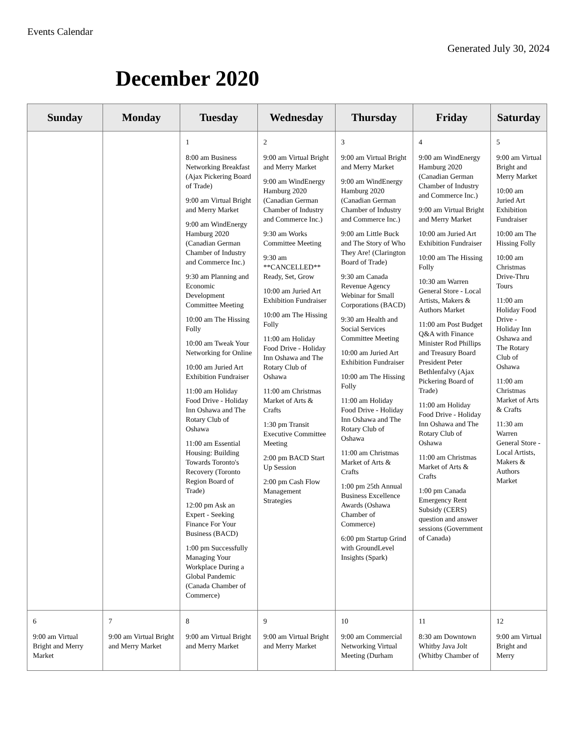Events Calendar
Generated July 30, 2024
December 2020
| Sunday | Monday | Tuesday | Wednesday | Thursday | Friday | Saturday |
| --- | --- | --- | --- | --- | --- | --- |
| | | 1 8:00 am Business Networking Breakfast (Ajax Pickering Board of Trade) 9:00 am Virtual Bright and Merry Market 9:00 am WindEnergy Hamburg 2020 (Canadian German Chamber of Industry and Commerce Inc.) 9:30 am Planning and Economic Development Committee Meeting 10:00 am The Hissing Folly 10:00 am Tweak Your Networking for Online 10:00 am Juried Art Exhibition Fundraiser 11:00 am Holiday Food Drive - Holiday Inn Oshawa and The Rotary Club of Oshawa 11:00 am Essential Housing: Building Towards Toronto's Recovery (Toronto Region Board of Trade) 12:00 pm Ask an Expert - Seeking Finance For Your Business (BACD) 1:00 pm Successfully Managing Your Workplace During a Global Pandemic (Canada Chamber of Commerce) | 2 9:00 am Virtual Bright and Merry Market 9:00 am WindEnergy Hamburg 2020 (Canadian German Chamber of Industry and Commerce Inc.) 9:30 am Works Committee Meeting 9:30 am **CANCELLED** Ready, Set, Grow 10:00 am Juried Art Exhibition Fundraiser 10:00 am The Hissing Folly 11:00 am Holiday Food Drive - Holiday Inn Oshawa and The Rotary Club of Oshawa 11:00 am Christmas Market of Arts & Crafts 1:30 pm Transit Executive Committee Meeting 2:00 pm BACD Start Up Session 2:00 pm Cash Flow Management Strategies | 3 9:00 am Virtual Bright and Merry Market 9:00 am WindEnergy Hamburg 2020 (Canadian German Chamber of Industry and Commerce Inc.) 9:00 am Little Buck and The Story of Who They Are! (Clarington Board of Trade) 9:30 am Canada Revenue Agency Webinar for Small Corporations (BACD) 9:30 am Health and Social Services Committee Meeting 10:00 am Juried Art Exhibition Fundraiser 10:00 am The Hissing Folly 11:00 am Holiday Food Drive - Holiday Inn Oshawa and The Rotary Club of Oshawa 11:00 am Christmas Market of Arts & Crafts 1:00 pm 25th Annual Business Excellence Awards (Oshawa Chamber of Commerce) 6:00 pm Startup Grind with GroundLevel Insights (Spark) | 4 9:00 am WindEnergy Hamburg 2020 (Canadian German Chamber of Industry and Commerce Inc.) 9:00 am Virtual Bright and Merry Market 10:00 am Juried Art Exhibition Fundraiser 10:00 am The Hissing Folly 10:30 am Warren General Store - Local Artists, Makers & Authors Market 11:00 am Post Budget Q&A with Finance Minister Rod Phillips and Treasury Board President Peter Bethlenfalvy (Ajax Pickering Board of Trade) 11:00 am Holiday Food Drive - Holiday Inn Oshawa and The Rotary Club of Oshawa 11:00 am Christmas Market of Arts & Crafts 1:00 pm Canada Emergency Rent Subsidy (CERS) question and answer sessions (Government of Canada) | 5 9:00 am Virtual Bright and Merry Market 10:00 am Juried Art Exhibition Fundraiser 10:00 am The Hissing Folly 10:00 am Christmas Drive-Thru Tours 11:00 am Holiday Food Drive - Holiday Inn Oshawa and The Rotary Club of Oshawa 11:00 am Christmas Market of Arts & Crafts 11:30 am Warren General Store - Local Artists, Makers & Authors Market |
| 6 9:00 am Virtual Bright and Merry Market | 7 9:00 am Virtual Bright and Merry Market | 8 9:00 am Virtual Bright and Merry Market | 9 9:00 am Virtual Bright and Merry Market | 10 9:00 am Commercial Networking Virtual Meeting (Durham | 11 8:30 am Downtown Whitby Java Jolt (Whitby Chamber of | 12 9:00 am Virtual Bright and Merry |